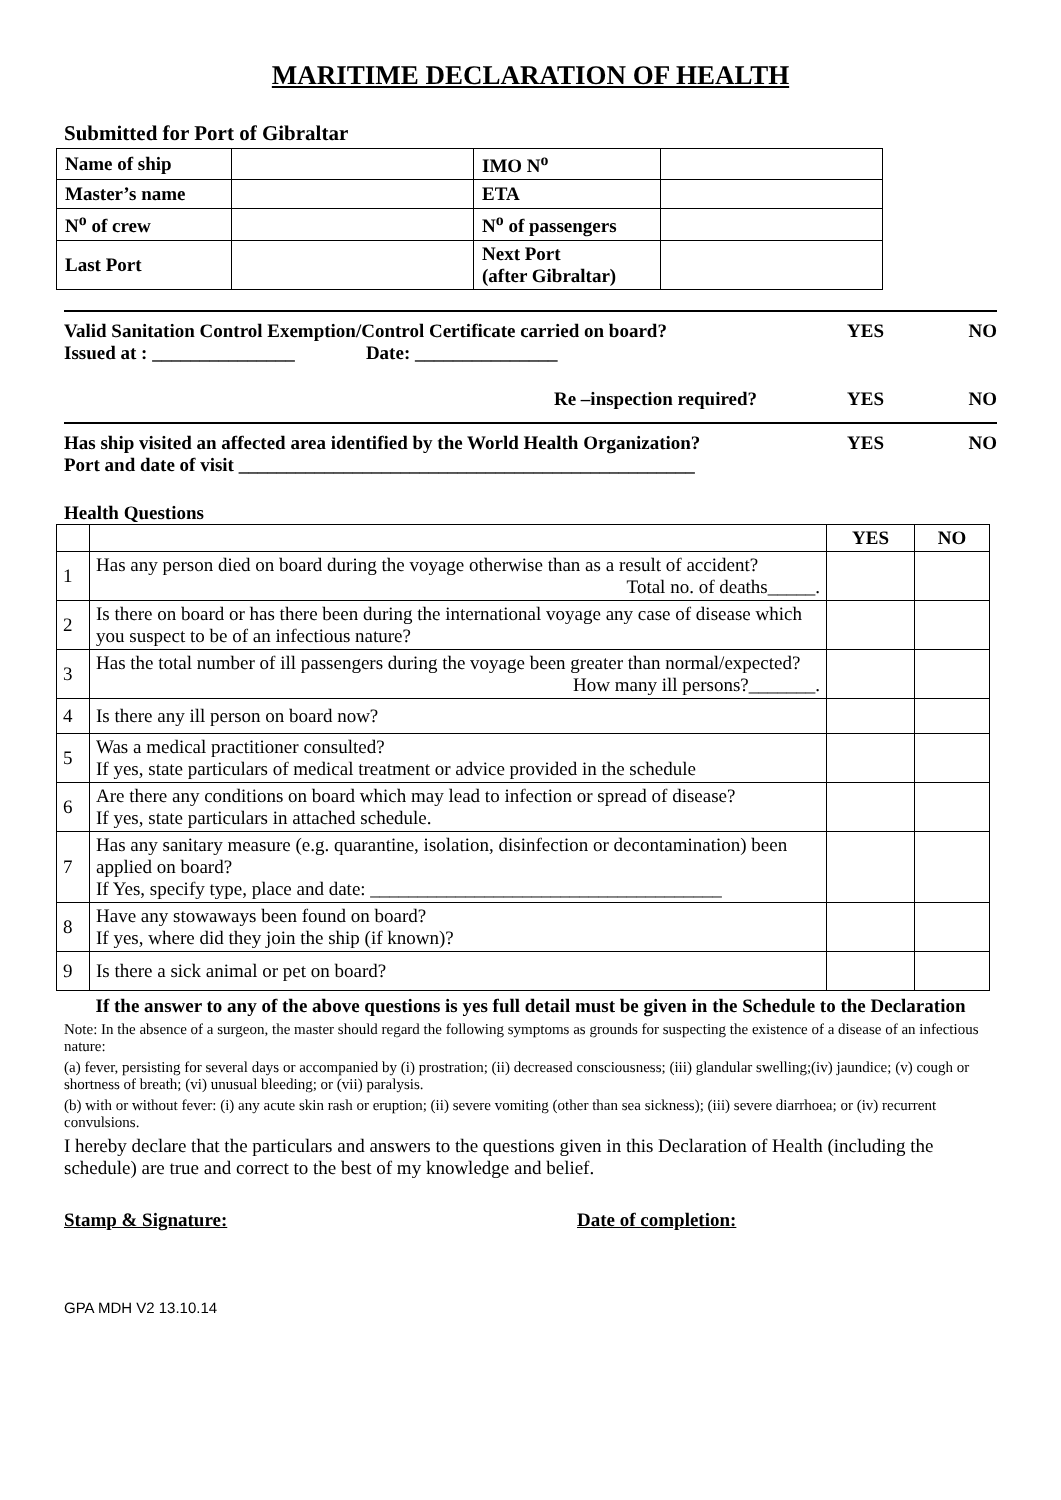MARITIME DECLARATION OF HEALTH
Submitted for Port of Gibraltar
| Name of ship | | IMO N<sup>o</sup> | |
| Master’s name | | ETA | |
| N<sup>o</sup> of crew | | N<sup>o</sup> of passengers | |
| Last Port | | Next Port (after Gibraltar) | |
Valid Sanitation Control Exemption/Control Certificate carried on board? YES NO
Issued at : _______________ Date: _______________
Re –inspection required? YES NO
Has ship visited an affected area identified by the World Health Organization? YES NO
Port and date of visit ________________________________________________
Health Questions
| | | YES | NO |
| --- | --- | --- | --- |
| 1 | Has any person died on board during the voyage otherwise than as a result of accident? Total no. of deaths_____. | | |
| 2 | Is there on board or has there been during the international voyage any case of disease which you suspect to be of an infectious nature? | | |
| 3 | Has the total number of ill passengers during the voyage been greater than normal/expected? How many ill persons?_______. | | |
| 4 | Is there any ill person on board now? | | |
| 5 | Was a medical practitioner consulted? If yes, state particulars of medical treatment or advice provided in the schedule | | |
| 6 | Are there any conditions on board which may lead to infection or spread of disease? If yes, state particulars in attached schedule. | | |
| 7 | Has any sanitary measure (e.g. quarantine, isolation, disinfection or decontamination) been applied on board? If Yes, specify type, place and date: _____________________________________ | | |
| 8 | Have any stowaways been found on board? If yes, where did they join the ship (if known)? | | |
| 9 | Is there a sick animal or pet on board? | | |
If the answer to any of the above questions is yes full detail must be given in the Schedule to the Declaration
Note: In the absence of a surgeon, the master should regard the following symptoms as grounds for suspecting the existence of a disease of an infectious nature:
(a) fever, persisting for several days or accompanied by (i) prostration; (ii) decreased consciousness; (iii) glandular swelling;(iv) jaundice; (v) cough or shortness of breath; (vi) unusual bleeding; or (vii) paralysis.
(b) with or without fever: (i) any acute skin rash or eruption; (ii) severe vomiting (other than sea sickness); (iii) severe diarrhoea; or (iv) recurrent convulsions.
I hereby declare that the particulars and answers to the questions given in this Declaration of Health (including the schedule) are true and correct to the best of my knowledge and belief.
Stamp & Signature: Date of completion:
GPA MDH V2 13.10.14